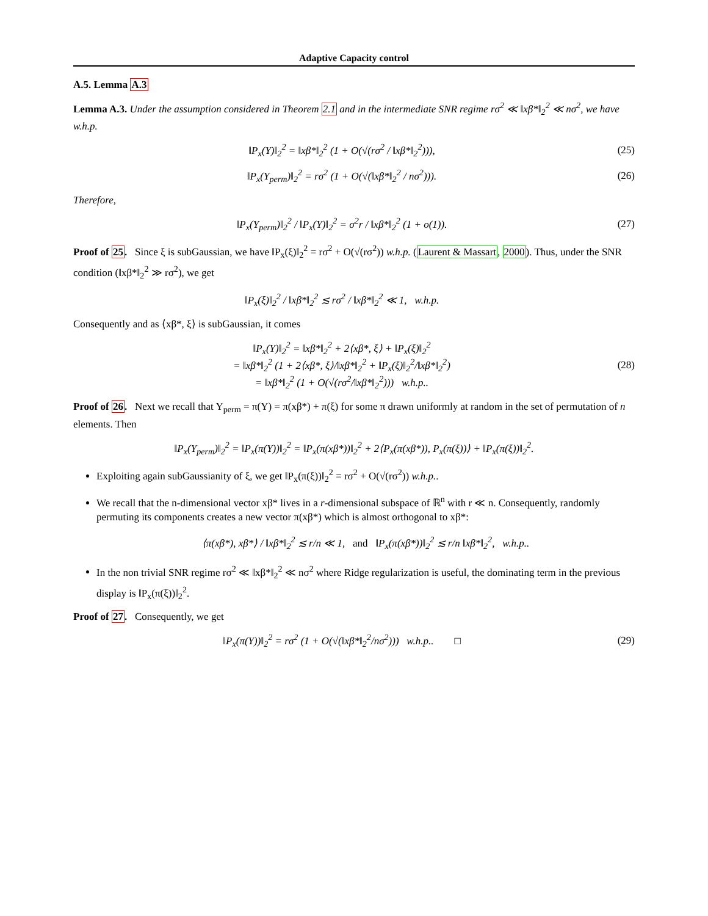Adaptive Capacity control
A.5. Lemma A.3
Lemma A.3. Under the assumption considered in Theorem 2.1 and in the intermediate SNR regime rσ<sup>2</sup> ≪ ‖xβ*‖<sub>2</sub><sup>2</sup> ≪ nσ<sup>2</sup>, we have w.h.p.
‖P<sub>x</sub>(Y)‖<sub>2</sub><sup>2</sup> = ‖xβ*‖<sub>2</sub><sup>2</sup> (1 + O(√(rσ<sup>2</sup> / ‖xβ*‖<sub>2</sub><sup>2</sup>))), (25)
‖P<sub>x</sub>(Y<sub>perm</sub>)‖<sub>2</sub><sup>2</sup> = rσ<sup>2</sup> (1 + O(√(‖xβ*‖<sub>2</sub><sup>2</sup> / nσ<sup>2</sup>))). (26)
Therefore,
‖P<sub>x</sub>(Y<sub>perm</sub>)‖<sub>2</sub><sup>2</sup> / ‖P<sub>x</sub>(Y)‖<sub>2</sub><sup>2</sup> = σ<sup>2</sup>r / ‖xβ*‖<sub>2</sub><sup>2</sup> (1 + o(1)). (27)
Proof of 25. Since ξ is subGaussian, we have ‖P<sub>x</sub>(ξ)‖<sub>2</sub><sup>2</sup> = rσ<sup>2</sup> + O(√(rσ<sup>2</sup>)) w.h.p. (Laurent & Massart, 2000). Thus, under the SNR condition (‖xβ*‖<sub>2</sub><sup>2</sup> ≫ rσ<sup>2</sup>), we get
‖P<sub>x</sub>(ξ)‖<sub>2</sub><sup>2</sup> / ‖xβ*‖<sub>2</sub><sup>2</sup> ≲ rσ<sup>2</sup> / ‖xβ*‖<sub>2</sub><sup>2</sup> ≪ 1, w.h.p.
Consequently and as ⟨xβ*, ξ⟩ is subGaussian, it comes
‖P<sub>x</sub>(Y)‖<sub>2</sub><sup>2</sup> = ‖xβ*‖<sub>2</sub><sup>2</sup> + 2⟨xβ*, ξ⟩ + ‖P<sub>x</sub>(ξ)‖<sub>2</sub><sup>2</sup>
= ‖xβ*‖<sub>2</sub><sup>2</sup> (1 + 2⟨xβ*, ξ⟩/‖xβ*‖<sub>2</sub><sup>2</sup> + ‖P<sub>x</sub>(ξ)‖<sub>2</sub><sup>2</sup>/‖xβ*‖<sub>2</sub><sup>2</sup>)
= ‖xβ*‖<sub>2</sub><sup>2</sup> (1 + O(√(rσ<sup>2</sup>/‖xβ*‖<sub>2</sub><sup>2</sup>))) w.h.p.. (28)
Proof of 26. Next we recall that Y<sub>perm</sub> = π(Y) = π(xβ*) + π(ξ) for some π drawn uniformly at random in the set of permutation of n elements. Then
‖P<sub>x</sub>(Y<sub>perm</sub>)‖<sub>2</sub><sup>2</sup> = ‖P<sub>x</sub>(π(Y))‖<sub>2</sub><sup>2</sup> = ‖P<sub>x</sub>(π(xβ*))‖<sub>2</sub><sup>2</sup> + 2⟨P<sub>x</sub>(π(xβ*)), P<sub>x</sub>(π(ξ))⟩ + ‖P<sub>x</sub>(π(ξ))‖<sub>2</sub><sup>2</sup>.
Exploiting again subGaussianity of ξ, we get ‖P<sub>x</sub>(π(ξ))‖<sub>2</sub><sup>2</sup> = rσ<sup>2</sup> + O(√(rσ<sup>2</sup>)) w.h.p..
We recall that the n-dimensional vector xβ* lives in a r-dimensional subspace of ℝ<sup>n</sup> with r ≪ n. Consequently, randomly permuting its components creates a new vector π(xβ*) which is almost orthogonal to xβ*:
⟨π(xβ*), xβ*⟩ / ‖xβ*‖<sub>2</sub><sup>2</sup> ≲ r/n ≪ 1, and ‖P<sub>x</sub>(π(xβ*))‖<sub>2</sub><sup>2</sup> ≲ r/n ‖xβ*‖<sub>2</sub><sup>2</sup>, w.h.p..
In the non trivial SNR regime rσ<sup>2</sup> ≪ ‖xβ*‖<sub>2</sub><sup>2</sup> ≪ nσ<sup>2</sup> where Ridge regularization is useful, the dominating term in the previous display is ‖P<sub>x</sub>(π(ξ))‖<sub>2</sub><sup>2</sup>.
Proof of 27. Consequently, we get
‖P<sub>x</sub>(π(Y))‖<sub>2</sub><sup>2</sup> = rσ<sup>2</sup> (1 + O(√(‖xβ*‖<sub>2</sub><sup>2</sup>/nσ<sup>2</sup>))) w.h.p.. □ (29)